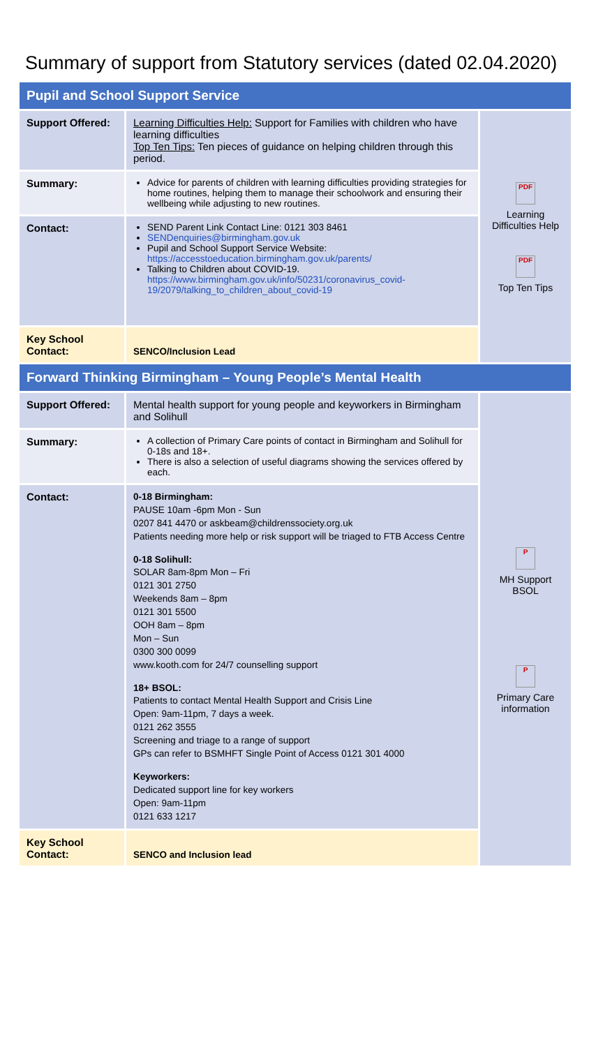Summary of support from Statutory services (dated 02.04.2020)
| Pupil and School Support Service | | |
| Support Offered: | Learning Difficulties Help: Support for Families with children who have learning difficulties Top Ten Tips: Ten pieces of guidance on helping children through this period. | PDF Learning Difficulties Help PDF Top Ten Tips |
| Summary: | Advice for parents of children with learning difficulties providing strategies for home routines, helping them to manage their schoolwork and ensuring their wellbeing while adjusting to new routines. | |
| Contact: | SEND Parent Link Contact Line: 0121 303 8461 SENDenquiries@birmingham.gov.uk Pupil and School Support Service Website: https://accesstoeducation.birmingham.gov.uk/parents/ Talking to Children about COVID-19. https://www.birmingham.gov.uk/info/50231/coronavirus_covid-19/2079/talking_to_children_about_covid-19 | |
| Key School Contact: | SENCO/Inclusion Lead | |
| Forward Thinking Birmingham – Young People’s Mental Health | | |
| Support Offered: | Mental health support for young people and keyworkers in Birmingham and Solihull | P MH Support BSOL P Primary Care information |
| Summary: | A collection of Primary Care points of contact in Birmingham and Solihull for 0-18s and 18+. There is also a selection of useful diagrams showing the services offered by each. | |
| Contact: | 0-18 Birmingham: PAUSE 10am -6pm Mon - Sun 0207 841 4470 or askbeam@childrenssociety.org.uk Patients needing more help or risk support will be triaged to FTB Access Centre 0-18 Solihull: SOLAR 8am-8pm Mon – Fri 0121 301 2750 Weekends 8am – 8pm 0121 301 5500 OOH 8am – 8pm Mon – Sun 0300 300 0099 www.kooth.com for 24/7 counselling support 18+ BSOL: Patients to contact Mental Health Support and Crisis Line Open: 9am-11pm, 7 days a week. 0121 262 3555 Screening and triage to a range of support GPs can refer to BSMHFT Single Point of Access 0121 301 4000 Keyworkers: Dedicated support line for key workers Open: 9am-11pm 0121 633 1217 | |
| Key School Contact: | SENCO and Inclusion lead | |